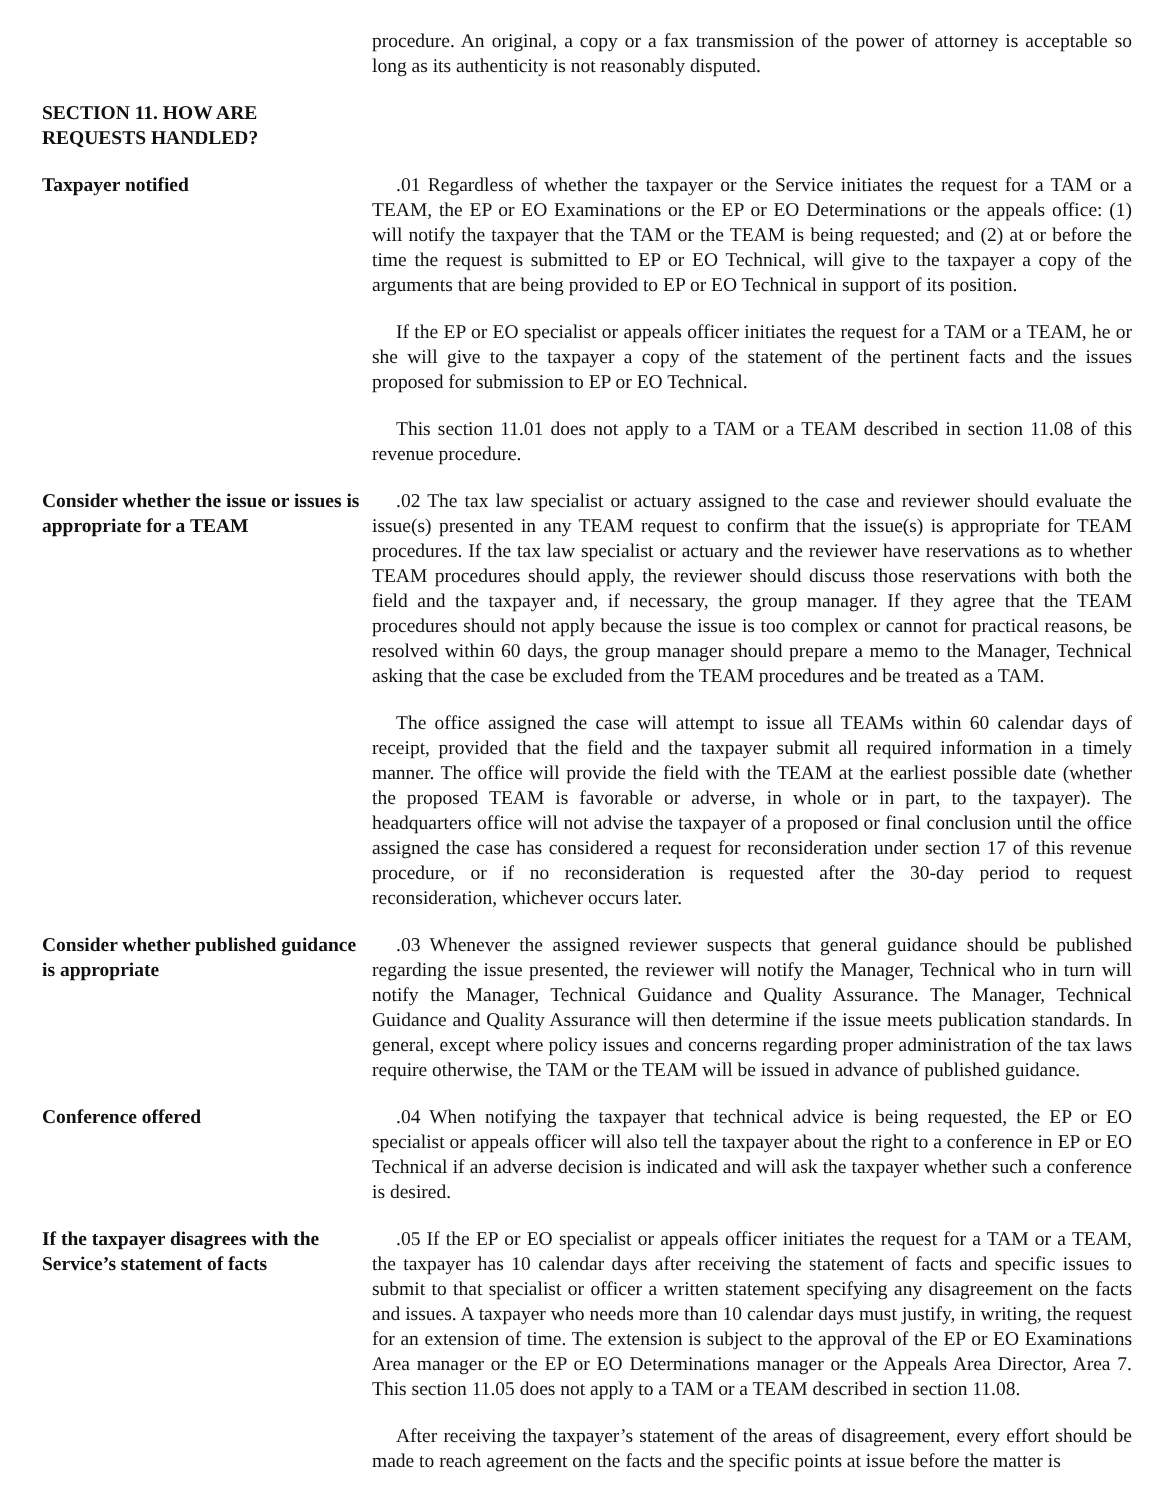procedure. An original, a copy or a fax transmission of the power of attorney is acceptable so long as its authenticity is not reasonably disputed.
SECTION 11. HOW ARE REQUESTS HANDLED?
Taxpayer notified .01 Regardless of whether the taxpayer or the Service initiates the request for a TAM or a TEAM, the EP or EO Examinations or the EP or EO Determinations or the appeals office: (1) will notify the taxpayer that the TAM or the TEAM is being requested; and (2) at or before the time the request is submitted to EP or EO Technical, will give to the taxpayer a copy of the arguments that are being provided to EP or EO Technical in support of its position.
If the EP or EO specialist or appeals officer initiates the request for a TAM or a TEAM, he or she will give to the taxpayer a copy of the statement of the pertinent facts and the issues proposed for submission to EP or EO Technical.
This section 11.01 does not apply to a TAM or a TEAM described in section 11.08 of this revenue procedure.
Consider whether the issue or issues is appropriate for a TEAM
.02 The tax law specialist or actuary assigned to the case and reviewer should evaluate the issue(s) presented in any TEAM request to confirm that the issue(s) is appropriate for TEAM procedures. If the tax law specialist or actuary and the reviewer have reservations as to whether TEAM procedures should apply, the reviewer should discuss those reservations with both the field and the taxpayer and, if necessary, the group manager. If they agree that the TEAM procedures should not apply because the issue is too complex or cannot for practical reasons, be resolved within 60 days, the group manager should prepare a memo to the Manager, Technical asking that the case be excluded from the TEAM procedures and be treated as a TAM.
The office assigned the case will attempt to issue all TEAMs within 60 calendar days of receipt, provided that the field and the taxpayer submit all required information in a timely manner. The office will provide the field with the TEAM at the earliest possible date (whether the proposed TEAM is favorable or adverse, in whole or in part, to the taxpayer). The headquarters office will not advise the taxpayer of a proposed or final conclusion until the office assigned the case has considered a request for reconsideration under section 17 of this revenue procedure, or if no reconsideration is requested after the 30-day period to request reconsideration, whichever occurs later.
Consider whether published guidance is appropriate
.03 Whenever the assigned reviewer suspects that general guidance should be published regarding the issue presented, the reviewer will notify the Manager, Technical who in turn will notify the Manager, Technical Guidance and Quality Assurance. The Manager, Technical Guidance and Quality Assurance will then determine if the issue meets publication standards. In general, except where policy issues and concerns regarding proper administration of the tax laws require otherwise, the TAM or the TEAM will be issued in advance of published guidance.
Conference offered .04 When notifying the taxpayer that technical advice is being requested, the EP or EO specialist or appeals officer will also tell the taxpayer about the right to a conference in EP or EO Technical if an adverse decision is indicated and will ask the taxpayer whether such a conference is desired.
If the taxpayer disagrees with the Service’s statement of facts
.05 If the EP or EO specialist or appeals officer initiates the request for a TAM or a TEAM, the taxpayer has 10 calendar days after receiving the statement of facts and specific issues to submit to that specialist or officer a written statement specifying any disagreement on the facts and issues. A taxpayer who needs more than 10 calendar days must justify, in writing, the request for an extension of time. The extension is subject to the approval of the EP or EO Examinations Area manager or the EP or EO Determinations manager or the Appeals Area Director, Area 7. This section 11.05 does not apply to a TAM or a TEAM described in section 11.08.
After receiving the taxpayer’s statement of the areas of disagreement, every effort should be made to reach agreement on the facts and the specific points at issue before the matter is